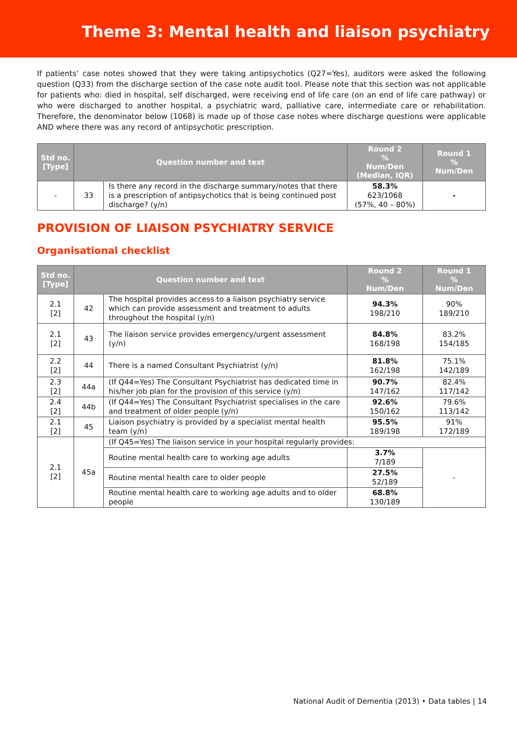Theme 3: Mental health and liaison psychiatry
If patients’ case notes showed that they were taking antipsychotics (Q27=Yes), auditors were asked the following question (Q33) from the discharge section of the case note audit tool. Please note that this section was not applicable for patients who: died in hospital, self discharged, were receiving end of life care (on an end of life care pathway) or who were discharged to another hospital, a psychiatric ward, palliative care, intermediate care or rehabilitation. Therefore, the denominator below (1068) is made up of those case notes where discharge questions were applicable AND where there was any record of antipsychotic prescription.
| Std no. [Type] | Question number and text | | Round 2 % Num/Den (Median, IQR) | Round 1 % Num/Den |
| --- | --- | --- | --- | --- |
| - | 33 | Is there any record in the discharge summary/notes that there is a prescription of antipsychotics that is being continued post discharge? (y/n) | 58.3% 623/1068 (57%, 40 – 80%) | - |
PROVISION OF LIAISON PSYCHIATRY SERVICE
Organisational checklist
| Std no. [Type] | Question number and text | | Round 2 % Num/Den | Round 1 % Num/Den |
| --- | --- | --- | --- | --- |
| 2.1 [2] | 42 | The hospital provides access to a liaison psychiatry service which can provide assessment and treatment to adults throughout the hospital (y/n) | 94.3% 198/210 | 90% 189/210 |
| 2.1 [2] | 43 | The liaison service provides emergency/urgent assessment (y/n) | 84.8% 168/198 | 83.2% 154/185 |
| 2.2 [2] | 44 | There is a named Consultant Psychiatrist (y/n) | 81.8% 162/198 | 75.1% 142/189 |
| 2.3 [2] | 44a | (If Q44=Yes) The Consultant Psychiatrist has dedicated time in his/her job plan for the provision of this service (y/n) | 90.7% 147/162 | 82.4% 117/142 |
| 2.4 [2] | 44b | (If Q44=Yes) The Consultant Psychiatrist specialises in the care and treatment of older people (y/n) | 92.6% 150/162 | 79.6% 113/142 |
| 2.1 [2] | 45 | Liaison psychiatry is provided by a specialist mental health team (y/n) | 95.5% 189/198 | 91% 172/189 |
| 2.1 [2] | 45a | (If Q45=Yes) The liaison service in your hospital regularly provides: | | |
| | | Routine mental health care to working age adults | 3.7% 7/189 | - |
| | | Routine mental health care to older people | 27.5% 52/189 | |
| | | Routine mental health care to working age adults and to older people | 68.8% 130/189 | |
National Audit of Dementia (2013) • Data tables | 14